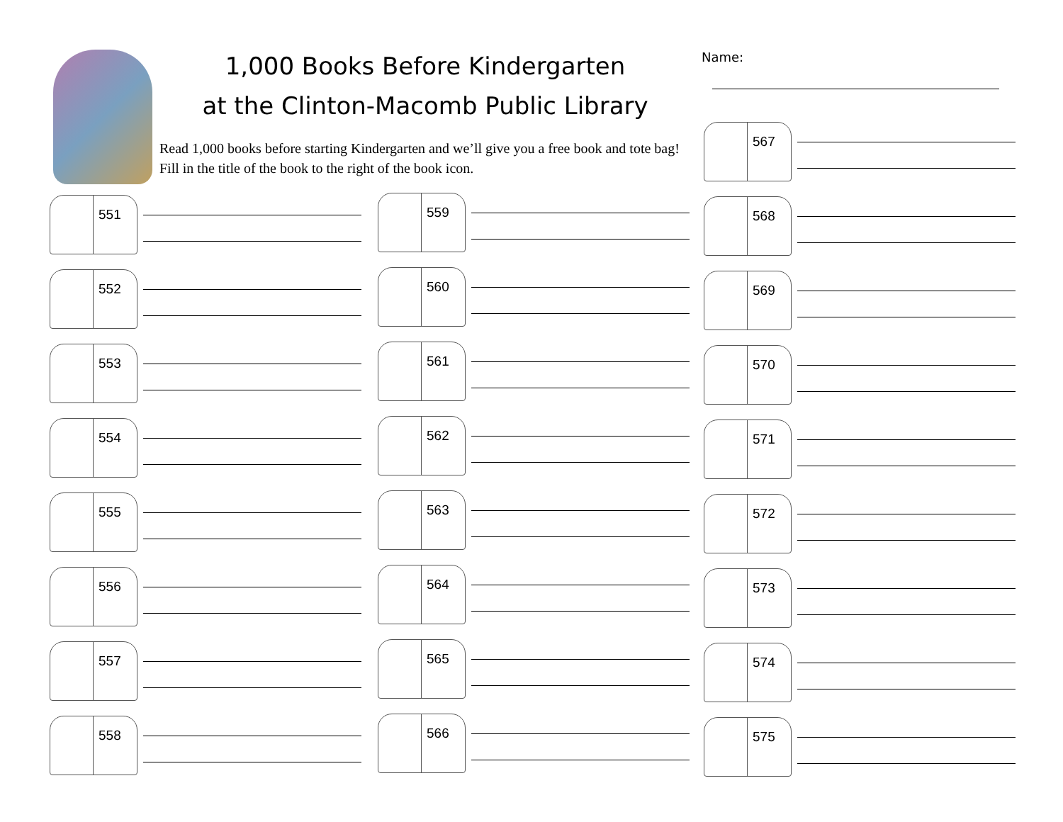1,000 Books Before Kindergarten
at the Clinton-Macomb Public Library
Read 1,000 books before starting Kindergarten and we’ll give you a free book and tote bag! Fill in the title of the book to the right of the book icon.
Name:
551
552
553
554
555
556
557
558
559
560
561
562
563
564
565
566
567
568
569
570
571
572
573
574
575